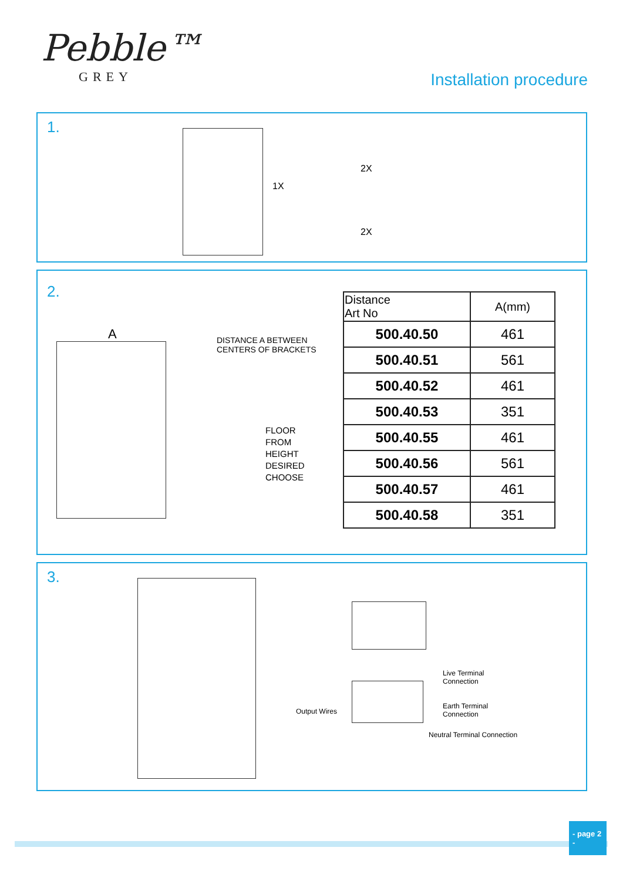Pebble™
GREY
Installation procedure
1.
1X
2X
2X
2.
A
DISTANCE A BETWEEN
CENTERS OF BRACKETS
FLOOR
FROM
HEIGHT
DESIRED
CHOOSE
| Distance Art No | A(mm) |
| --- | --- |
| 500.40.50 | 461 |
| 500.40.51 | 561 |
| 500.40.52 | 461 |
| 500.40.53 | 351 |
| 500.40.55 | 461 |
| 500.40.56 | 561 |
| 500.40.57 | 461 |
| 500.40.58 | 351 |
3.
Output Wires
Live Terminal
Connection
Earth Terminal
Connection
Neutral Terminal Connection
- page 2 -